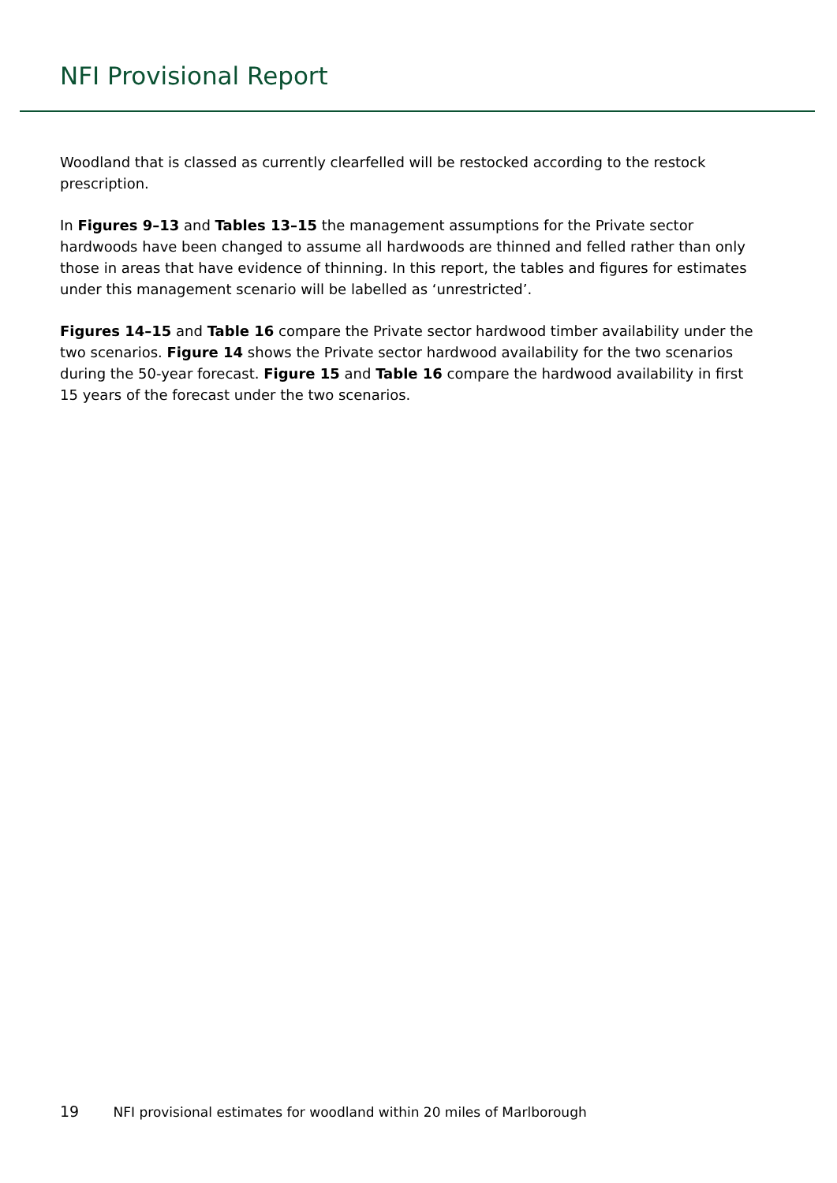NFI Provisional Report
Woodland that is classed as currently clearfelled will be restocked according to the restock prescription.
In Figures 9–13 and Tables 13–15 the management assumptions for the Private sector hardwoods have been changed to assume all hardwoods are thinned and felled rather than only those in areas that have evidence of thinning. In this report, the tables and figures for estimates under this management scenario will be labelled as ‘unrestricted’.
Figures 14–15 and Table 16 compare the Private sector hardwood timber availability under the two scenarios. Figure 14 shows the Private sector hardwood availability for the two scenarios during the 50-year forecast. Figure 15 and Table 16 compare the hardwood availability in first 15 years of the forecast under the two scenarios.
19 NFI provisional estimates for woodland within 20 miles of Marlborough